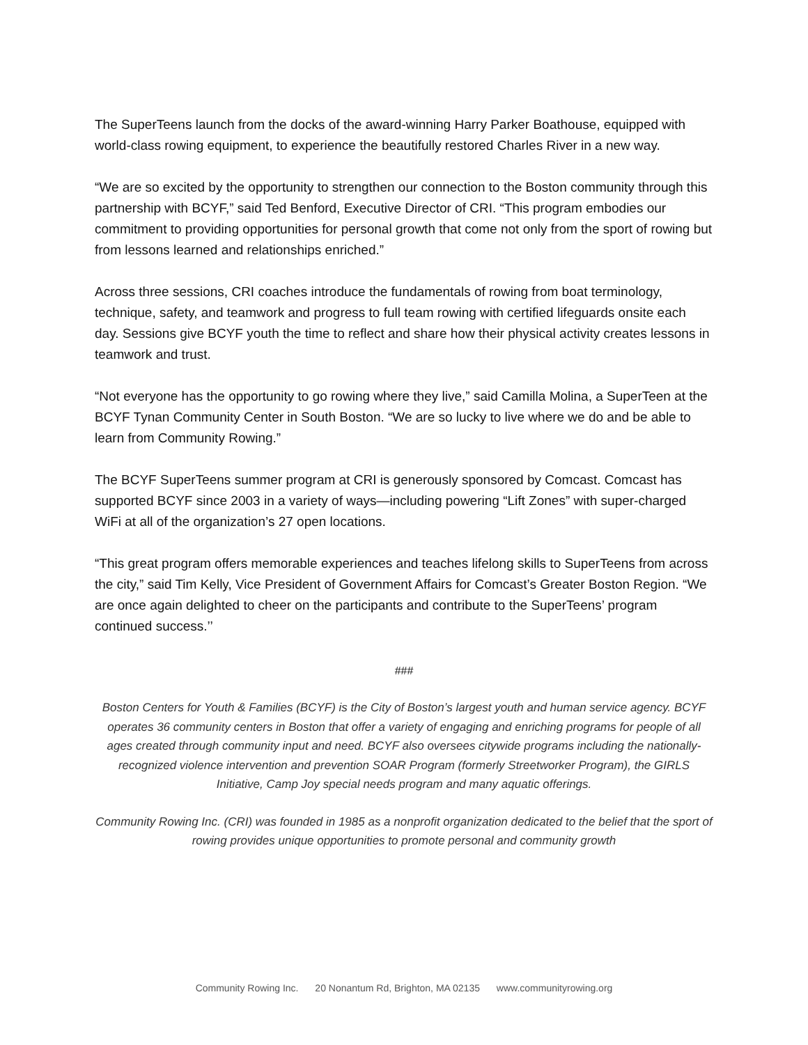The SuperTeens launch from the docks of the award-winning Harry Parker Boathouse, equipped with world-class rowing equipment, to experience the beautifully restored Charles River in a new way.
“We are so excited by the opportunity to strengthen our connection to the Boston community through this partnership with BCYF,” said Ted Benford, Executive Director of CRI. “This program embodies our commitment to providing opportunities for personal growth that come not only from the sport of rowing but from lessons learned and relationships enriched.”
Across three sessions, CRI coaches introduce the fundamentals of rowing from boat terminology, technique, safety, and teamwork and progress to full team rowing with certified lifeguards onsite each day. Sessions give BCYF youth the time to reflect and share how their physical activity creates lessons in teamwork and trust.
“Not everyone has the opportunity to go rowing where they live,” said Camilla Molina, a SuperTeen at the BCYF Tynan Community Center in South Boston. “We are so lucky to live where we do and be able to learn from Community Rowing.”
The BCYF SuperTeens summer program at CRI is generously sponsored by Comcast. Comcast has supported BCYF since 2003 in a variety of ways—including powering “Lift Zones” with super-charged WiFi at all of the organization’s 27 open locations.
“This great program offers memorable experiences and teaches lifelong skills to SuperTeens from across the city,” said Tim Kelly, Vice President of Government Affairs for Comcast’s Greater Boston Region. “We are once again delighted to cheer on the participants and contribute to the SuperTeens’ program continued success.’’
###
Boston Centers for Youth & Families (BCYF) is the City of Boston’s largest youth and human service agency. BCYF operates 36 community centers in Boston that offer a variety of engaging and enriching programs for people of all ages created through community input and need. BCYF also oversees citywide programs including the nationally-recognized violence intervention and prevention SOAR Program (formerly Streetworker Program), the GIRLS Initiative, Camp Joy special needs program and many aquatic offerings.
Community Rowing Inc. (CRI) was founded in 1985 as a nonprofit organization dedicated to the belief that the sport of rowing provides unique opportunities to promote personal and community growth
Community Rowing Inc. 20 Nonantum Rd, Brighton, MA 02135 www.communityrowing.org